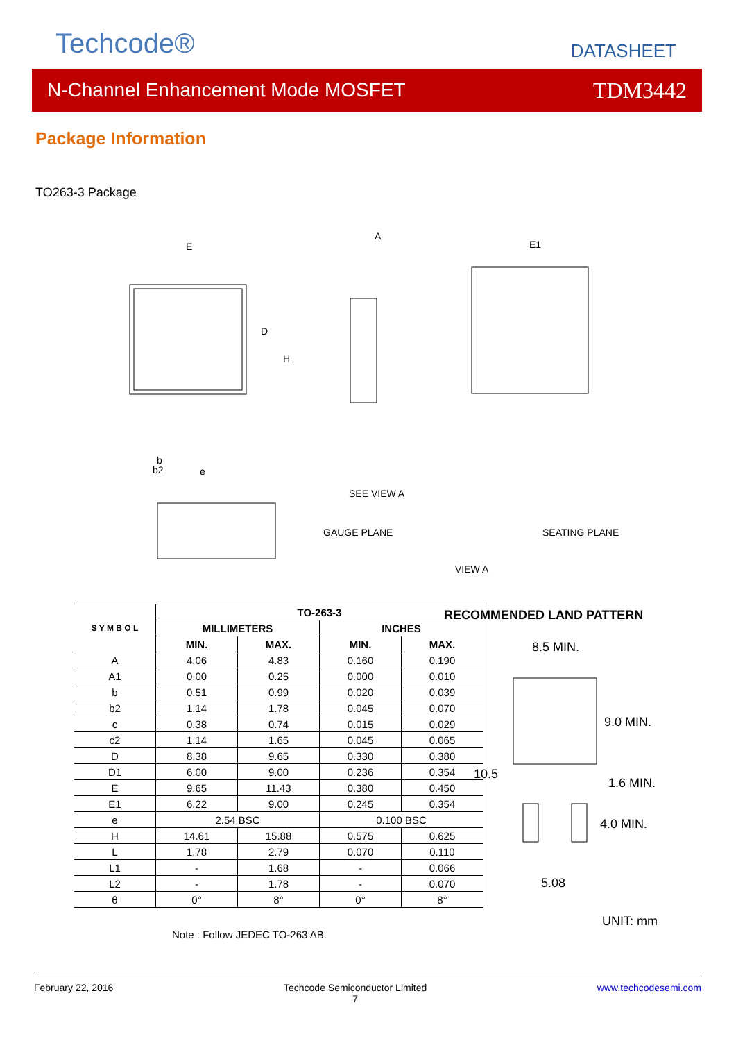Techcode® DATASHEET
N-Channel Enhancement Mode MOSFET TDM3442
Package Information
TO263-3 Package
E
A
E1
SEE VIEW A
GAUGE PLANE
SEATING PLANE
VIEW A
D
H
b
b2
e
| S Y M B O L | TO-263-3 | | | |
| --- | --- | --- | --- | --- |
| | MILLIMETERS | | INCHES | |
| | MIN. | MAX. | MIN. | MAX. |
| A | 4.06 | 4.83 | 0.160 | 0.190 |
| A1 | 0.00 | 0.25 | 0.000 | 0.010 |
| b | 0.51 | 0.99 | 0.020 | 0.039 |
| b2 | 1.14 | 1.78 | 0.045 | 0.070 |
| c | 0.38 | 0.74 | 0.015 | 0.029 |
| c2 | 1.14 | 1.65 | 0.045 | 0.065 |
| D | 8.38 | 9.65 | 0.330 | 0.380 |
| D1 | 6.00 | 9.00 | 0.236 | 0.354 |
| E | 9.65 | 11.43 | 0.380 | 0.450 |
| E1 | 6.22 | 9.00 | 0.245 | 0.354 |
| e | 2.54 BSC | | 0.100 BSC | |
| H | 14.61 | 15.88 | 0.575 | 0.625 |
| L | 1.78 | 2.79 | 0.070 | 0.110 |
| L1 | - | 1.68 | - | 0.066 |
| L2 | - | 1.78 | - | 0.070 |
| θ | 0° | 8° | 0° | 8° |
Note : Follow JEDEC TO-263 AB.
RECOMMENDED LAND PATTERN
8.5 MIN.
9.0 MIN.
10.5
1.6 MIN.
4.0 MIN.
5.08
UNIT: mm
February 22, 2016 Techcode Semiconductor Limited
7 www.techcodesemi.com